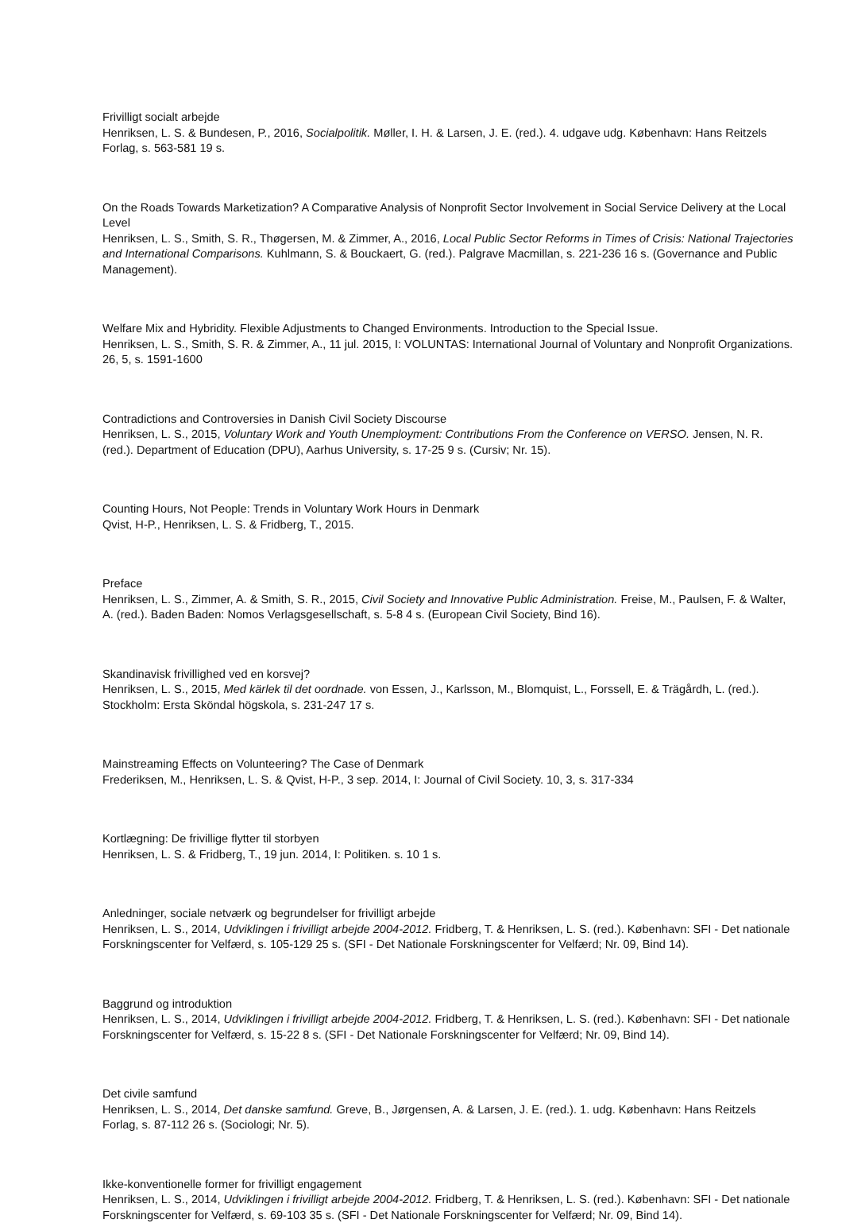Frivilligt socialt arbejde
Henriksen, L. S. & Bundesen, P., 2016, Socialpolitik. Møller, I. H. & Larsen, J. E. (red.). 4. udgave udg. København: Hans Reitzels Forlag, s. 563-581 19 s.
On the Roads Towards Marketization? A Comparative Analysis of Nonprofit Sector Involvement in Social Service Delivery at the Local Level
Henriksen, L. S., Smith, S. R., Thøgersen, M. & Zimmer, A., 2016, Local Public Sector Reforms in Times of Crisis: National Trajectories and International Comparisons. Kuhlmann, S. & Bouckaert, G. (red.). Palgrave Macmillan, s. 221-236 16 s. (Governance and Public Management).
Welfare Mix and Hybridity. Flexible Adjustments to Changed Environments. Introduction to the Special Issue.
Henriksen, L. S., Smith, S. R. & Zimmer, A., 11 jul. 2015, I: VOLUNTAS: International Journal of Voluntary and Nonprofit Organizations. 26, 5, s. 1591-1600
Contradictions and Controversies in Danish Civil Society Discourse
Henriksen, L. S., 2015, Voluntary Work and Youth Unemployment: Contributions From the Conference on VERSO. Jensen, N. R. (red.). Department of Education (DPU), Aarhus University, s. 17-25 9 s. (Cursiv; Nr. 15).
Counting Hours, Not People: Trends in Voluntary Work Hours in Denmark
Qvist, H-P., Henriksen, L. S. & Fridberg, T., 2015.
Preface
Henriksen, L. S., Zimmer, A. & Smith, S. R., 2015, Civil Society and Innovative Public Administration. Freise, M., Paulsen, F. & Walter, A. (red.). Baden Baden: Nomos Verlagsgesellschaft, s. 5-8 4 s. (European Civil Society, Bind 16).
Skandinavisk frivillighed ved en korsvej?
Henriksen, L. S., 2015, Med kärlek til det oordnade. von Essen, J., Karlsson, M., Blomquist, L., Forssell, E. & Trägårdh, L. (red.). Stockholm: Ersta Sköndal högskola, s. 231-247 17 s.
Mainstreaming Effects on Volunteering? The Case of Denmark
Frederiksen, M., Henriksen, L. S. & Qvist, H-P., 3 sep. 2014, I: Journal of Civil Society. 10, 3, s. 317-334
Kortlægning: De frivillige flytter til storbyen
Henriksen, L. S. & Fridberg, T., 19 jun. 2014, I: Politiken. s. 10 1 s.
Anledninger, sociale netværk og begrundelser for frivilligt arbejde
Henriksen, L. S., 2014, Udviklingen i frivilligt arbejde 2004-2012. Fridberg, T. & Henriksen, L. S. (red.). København: SFI - Det nationale Forskningscenter for Velfærd, s. 105-129 25 s. (SFI - Det Nationale Forskningscenter for Velfærd; Nr. 09, Bind 14).
Baggrund og introduktion
Henriksen, L. S., 2014, Udviklingen i frivilligt arbejde 2004-2012. Fridberg, T. & Henriksen, L. S. (red.). København: SFI - Det nationale Forskningscenter for Velfærd, s. 15-22 8 s. (SFI - Det Nationale Forskningscenter for Velfærd; Nr. 09, Bind 14).
Det civile samfund
Henriksen, L. S., 2014, Det danske samfund. Greve, B., Jørgensen, A. & Larsen, J. E. (red.). 1. udg. København: Hans Reitzels Forlag, s. 87-112 26 s. (Sociologi; Nr. 5).
Ikke-konventionelle former for frivilligt engagement
Henriksen, L. S., 2014, Udviklingen i frivilligt arbejde 2004-2012. Fridberg, T. & Henriksen, L. S. (red.). København: SFI - Det nationale Forskningscenter for Velfærd, s. 69-103 35 s. (SFI - Det Nationale Forskningscenter for Velfærd; Nr. 09, Bind 14).